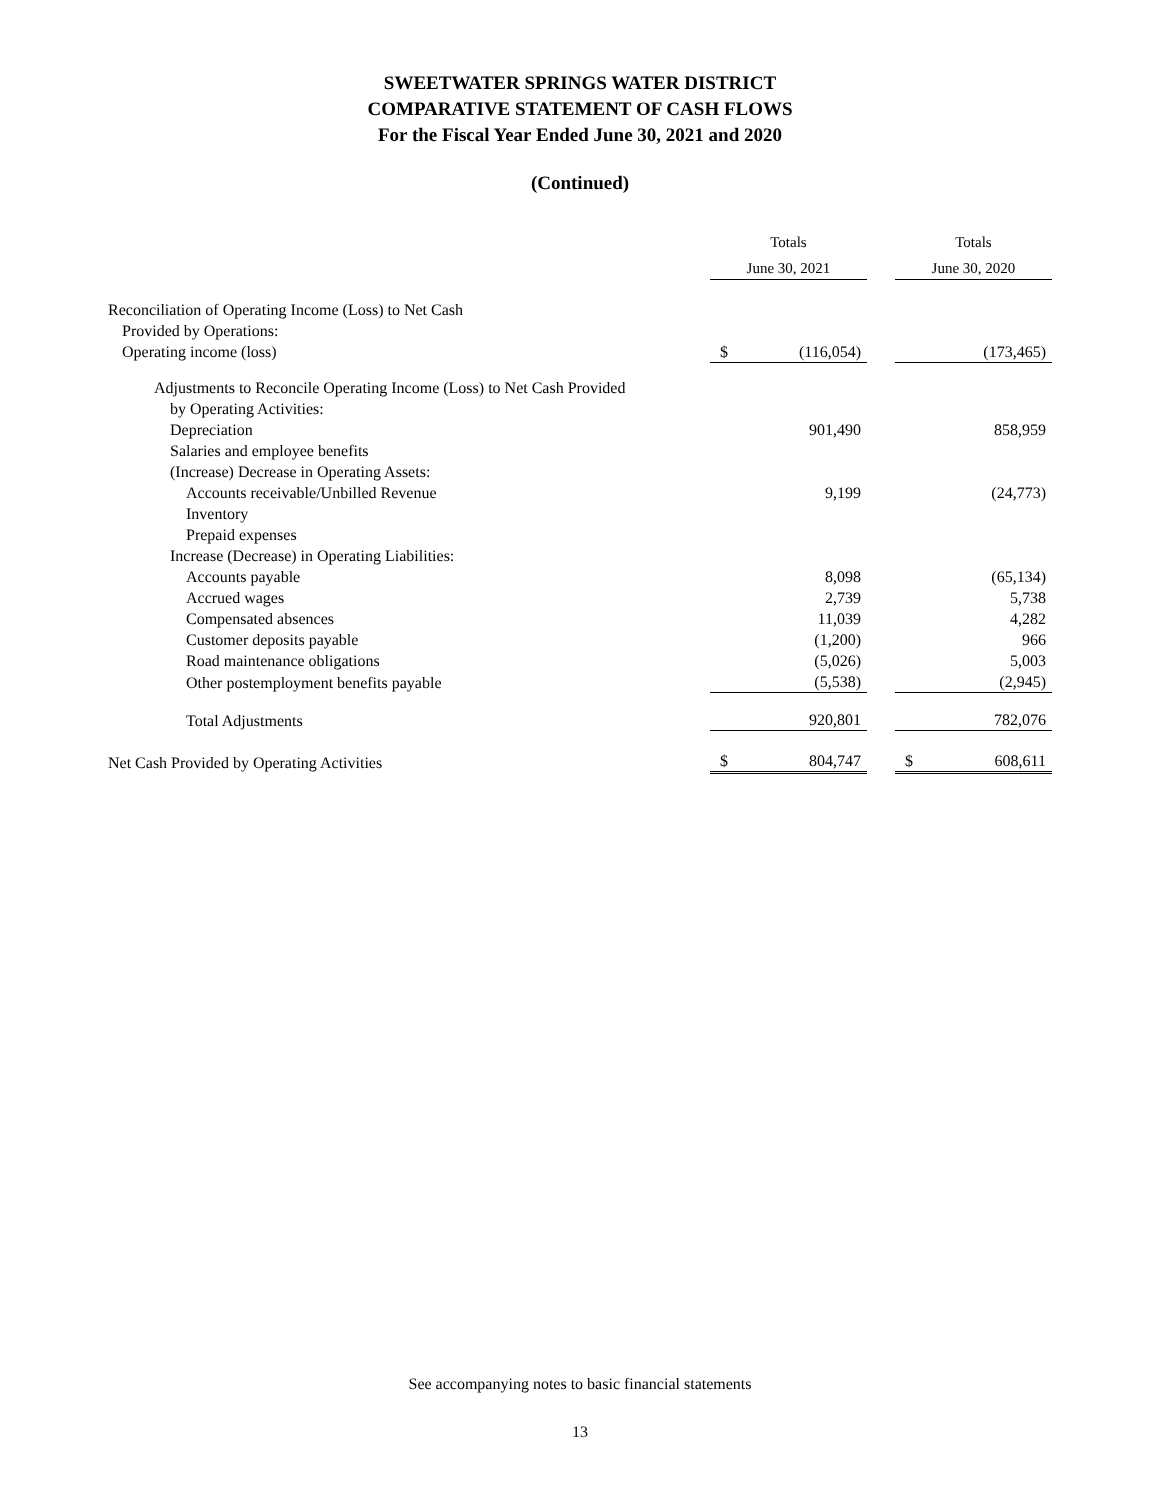SWEETWATER SPRINGS WATER DISTRICT
COMPARATIVE STATEMENT OF CASH FLOWS
For the Fiscal Year Ended June 30, 2021 and 2020
(Continued)
| | Totals | | | Totals | |
| | June 30, 2021 | | | June 30, 2020 | |
| Reconciliation of Operating Income (Loss) to Net Cash | | | | | |
| Provided by Operations: | | | | | |
| Operating income (loss) | $ | (116,054) | | | (173,465) |
| Adjustments to Reconcile Operating Income (Loss) to Net Cash Provided | | | | | |
| by Operating Activities: | | | | | |
| Depreciation | | 901,490 | | | 858,959 |
| Salaries and employee benefits | | | | | |
| (Increase) Decrease in Operating Assets: | | | | | |
| Accounts receivable/Unbilled Revenue | | 9,199 | | | (24,773) |
| Inventory | | | | | |
| Prepaid expenses | | | | | |
| Increase (Decrease) in Operating Liabilities: | | | | | |
| Accounts payable | | 8,098 | | | (65,134) |
| Accrued wages | | 2,739 | | | 5,738 |
| Compensated absences | | 11,039 | | | 4,282 |
| Customer deposits payable | | (1,200) | | | 966 |
| Road maintenance obligations | | (5,026) | | | 5,003 |
| Other postemployment benefits payable | | (5,538) | | | (2,945) |
| Total Adjustments | | 920,801 | | | 782,076 |
| Net Cash Provided by Operating Activities | $ | 804,747 | | $ | 608,611 |
See accompanying notes to basic financial statements
13